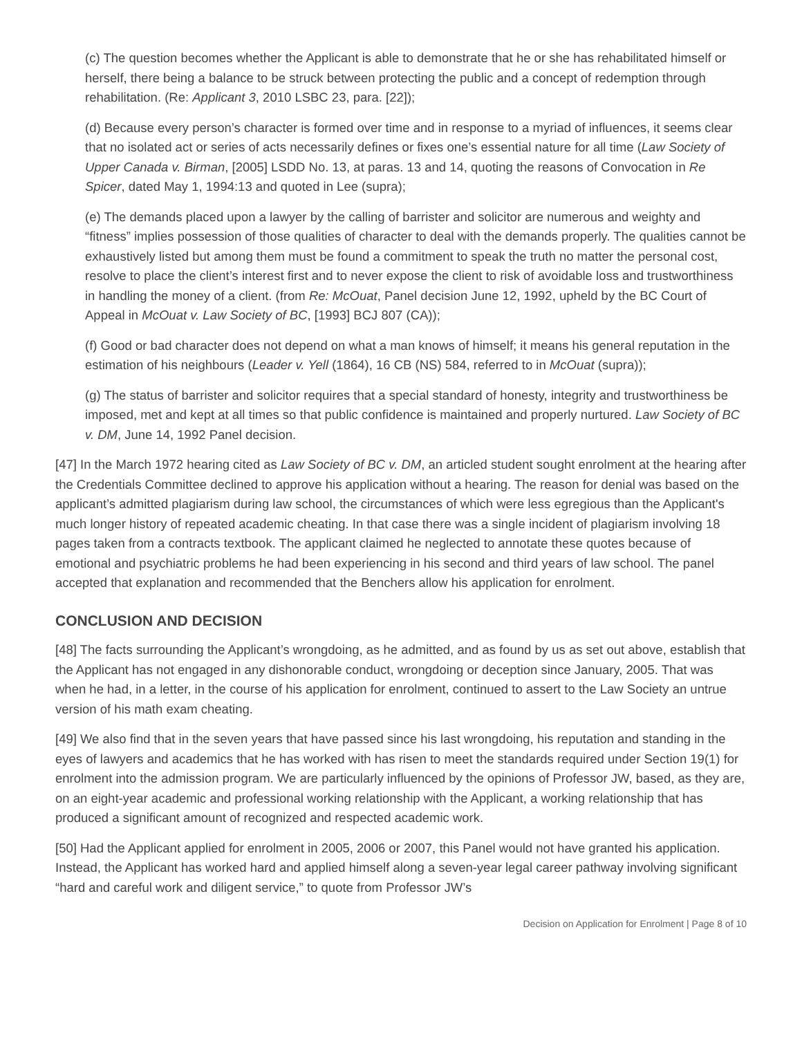(c) The question becomes whether the Applicant is able to demonstrate that he or she has rehabilitated himself or herself, there being a balance to be struck between protecting the public and a concept of redemption through rehabilitation. (Re: Applicant 3, 2010 LSBC 23, para. [22]);
(d) Because every person’s character is formed over time and in response to a myriad of influences, it seems clear that no isolated act or series of acts necessarily defines or fixes one’s essential nature for all time (Law Society of Upper Canada v. Birman, [2005] LSDD No. 13, at paras. 13 and 14, quoting the reasons of Convocation in Re Spicer, dated May 1, 1994:13 and quoted in Lee (supra);
(e) The demands placed upon a lawyer by the calling of barrister and solicitor are numerous and weighty and “fitness” implies possession of those qualities of character to deal with the demands properly. The qualities cannot be exhaustively listed but among them must be found a commitment to speak the truth no matter the personal cost, resolve to place the client’s interest first and to never expose the client to risk of avoidable loss and trustworthiness in handling the money of a client. (from Re: McOuat, Panel decision June 12, 1992, upheld by the BC Court of Appeal in McOuat v. Law Society of BC, [1993] BCJ 807 (CA));
(f) Good or bad character does not depend on what a man knows of himself; it means his general reputation in the estimation of his neighbours (Leader v. Yell (1864), 16 CB (NS) 584, referred to in McOuat (supra));
(g) The status of barrister and solicitor requires that a special standard of honesty, integrity and trustworthiness be imposed, met and kept at all times so that public confidence is maintained and properly nurtured. Law Society of BC v. DM, June 14, 1992 Panel decision.
[47] In the March 1972 hearing cited as Law Society of BC v. DM, an articled student sought enrolment at the hearing after the Credentials Committee declined to approve his application without a hearing. The reason for denial was based on the applicant’s admitted plagiarism during law school, the circumstances of which were less egregious than the Applicant's much longer history of repeated academic cheating. In that case there was a single incident of plagiarism involving 18 pages taken from a contracts textbook. The applicant claimed he neglected to annotate these quotes because of emotional and psychiatric problems he had been experiencing in his second and third years of law school. The panel accepted that explanation and recommended that the Benchers allow his application for enrolment.
CONCLUSION AND DECISION
[48] The facts surrounding the Applicant’s wrongdoing, as he admitted, and as found by us as set out above, establish that the Applicant has not engaged in any dishonorable conduct, wrongdoing or deception since January, 2005. That was when he had, in a letter, in the course of his application for enrolment, continued to assert to the Law Society an untrue version of his math exam cheating.
[49] We also find that in the seven years that have passed since his last wrongdoing, his reputation and standing in the eyes of lawyers and academics that he has worked with has risen to meet the standards required under Section 19(1) for enrolment into the admission program. We are particularly influenced by the opinions of Professor JW, based, as they are, on an eight-year academic and professional working relationship with the Applicant, a working relationship that has produced a significant amount of recognized and respected academic work.
[50] Had the Applicant applied for enrolment in 2005, 2006 or 2007, this Panel would not have granted his application. Instead, the Applicant has worked hard and applied himself along a seven-year legal career pathway involving significant “hard and careful work and diligent service,” to quote from Professor JW’s
Decision on Application for Enrolment | Page 8 of 10